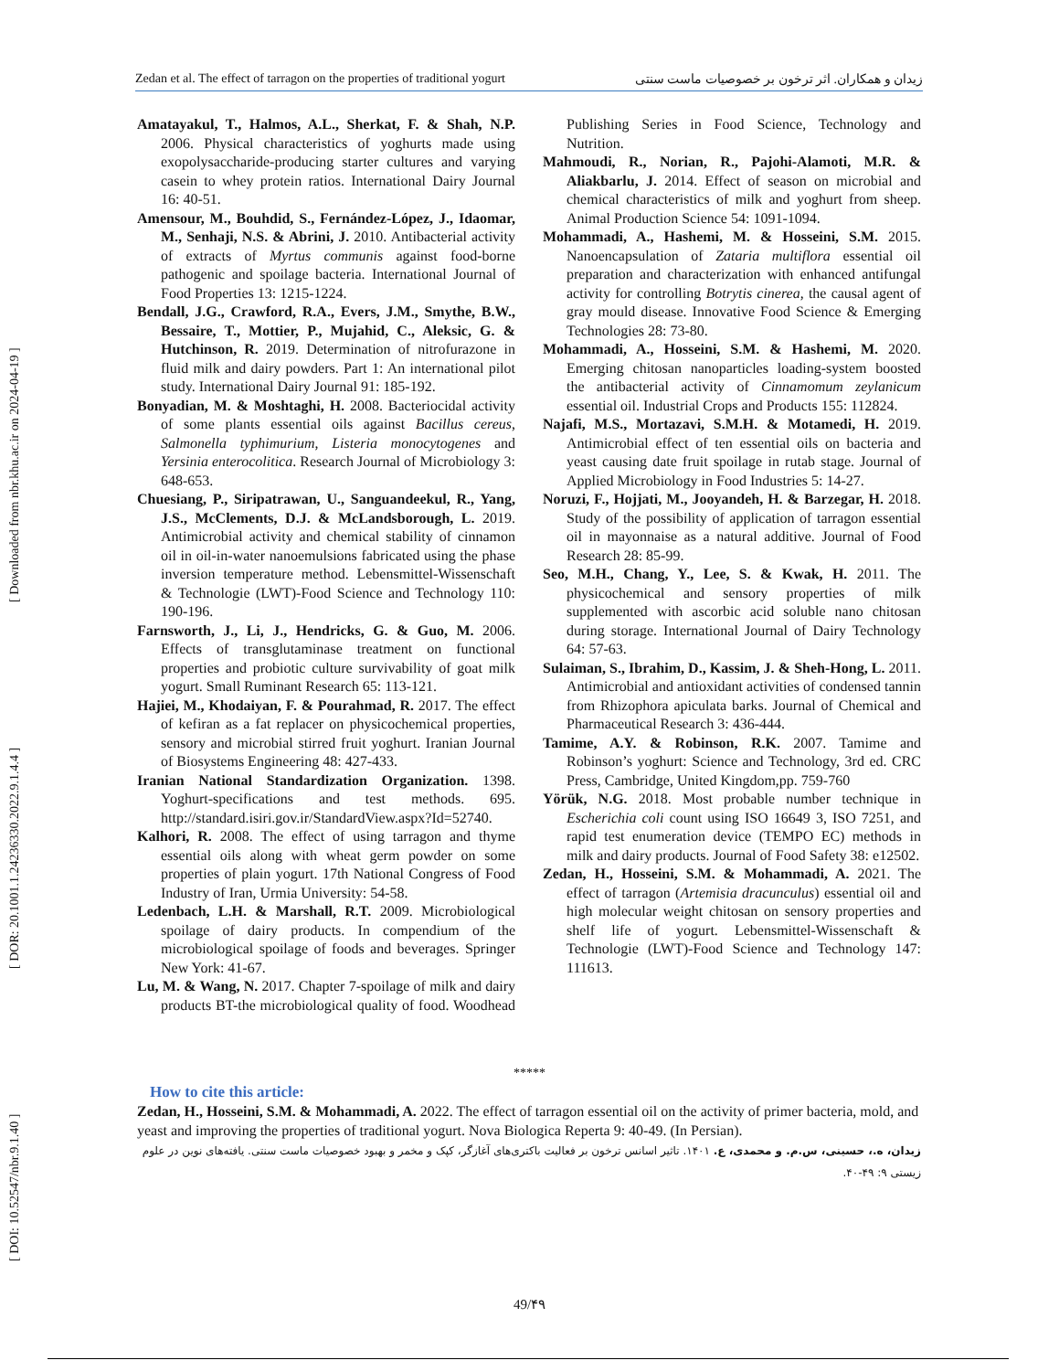[ DOI: 10.52547/nbr.9.1.40 ] [ DOR: 20.1001.1.24236330.2022.9.1.4.4 ] [ Downloaded from nbr.khu.ac.ir on 2024-04-19 ]
Zedan et al. The effect of tarragon on the properties of traditional yogurt زیدان و همکاران. اثر ترخون بر خصوصیات ماست سنتی
Amatayakul, T., Halmos, A.L., Sherkat, F. & Shah, N.P. 2006. Physical characteristics of yoghurts made using exopolysaccharide-producing starter cultures and varying casein to whey protein ratios. International Dairy Journal 16: 40-51.
Amensour, M., Bouhdid, S., Fernández-López, J., Idaomar, M., Senhaji, N.S. & Abrini, J. 2010. Antibacterial activity of extracts of Myrtus communis against food-borne pathogenic and spoilage bacteria. International Journal of Food Properties 13: 1215-1224.
Bendall, J.G., Crawford, R.A., Evers, J.M., Smythe, B.W., Bessaire, T., Mottier, P., Mujahid, C., Aleksic, G. & Hutchinson, R. 2019. Determination of nitrofurazone in fluid milk and dairy powders. Part 1: An international pilot study. International Dairy Journal 91: 185-192.
Bonyadian, M. & Moshtaghi, H. 2008. Bacteriocidal activity of some plants essential oils against Bacillus cereus, Salmonella typhimurium, Listeria monocytogenes and Yersinia enterocolitica. Research Journal of Microbiology 3: 648-653.
Chuesiang, P., Siripatrawan, U., Sanguandeekul, R., Yang, J.S., McClements, D.J. & McLandsborough, L. 2019. Antimicrobial activity and chemical stability of cinnamon oil in oil-in-water nanoemulsions fabricated using the phase inversion temperature method. Lebensmittel-Wissenschaft & Technologie (LWT)-Food Science and Technology 110: 190-196.
Farnsworth, J., Li, J., Hendricks, G. & Guo, M. 2006. Effects of transglutaminase treatment on functional properties and probiotic culture survivability of goat milk yogurt. Small Ruminant Research 65: 113-121.
Hajiei, M., Khodaiyan, F. & Pourahmad, R. 2017. The effect of kefiran as a fat replacer on physicochemical properties, sensory and microbial stirred fruit yoghurt. Iranian Journal of Biosystems Engineering 48: 427-433.
Iranian National Standardization Organization. 1398. Yoghurt-specifications and test methods. 695. http://standard.isiri.gov.ir/StandardView.aspx?Id=52740.
Kalhori, R. 2008. The effect of using tarragon and thyme essential oils along with wheat germ powder on some properties of plain yogurt. 17th National Congress of Food Industry of Iran, Urmia University: 54-58.
Ledenbach, L.H. & Marshall, R.T. 2009. Microbiological spoilage of dairy products. In compendium of the microbiological spoilage of foods and beverages. Springer New York: 41-67.
Lu, M. & Wang, N. 2017. Chapter 7-spoilage of milk and dairy products BT-the microbiological quality of food. Woodhead Publishing Series in Food Science, Technology and Nutrition.
Mahmoudi, R., Norian, R., Pajohi-Alamoti, M.R. & Aliakbarlu, J. 2014. Effect of season on microbial and chemical characteristics of milk and yoghurt from sheep. Animal Production Science 54: 1091-1094.
Mohammadi, A., Hashemi, M. & Hosseini, S.M. 2015. Nanoencapsulation of Zataria multiflora essential oil preparation and characterization with enhanced antifungal activity for controlling Botrytis cinerea, the causal agent of gray mould disease. Innovative Food Science & Emerging Technologies 28: 73-80.
Mohammadi, A., Hosseini, S.M. & Hashemi, M. 2020. Emerging chitosan nanoparticles loading-system boosted the antibacterial activity of Cinnamomum zeylanicum essential oil. Industrial Crops and Products 155: 112824.
Najafi, M.S., Mortazavi, S.M.H. & Motamedi, H. 2019. Antimicrobial effect of ten essential oils on bacteria and yeast causing date fruit spoilage in rutab stage. Journal of Applied Microbiology in Food Industries 5: 14-27.
Noruzi, F., Hojjati, M., Jooyandeh, H. & Barzegar, H. 2018. Study of the possibility of application of tarragon essential oil in mayonnaise as a natural additive. Journal of Food Research 28: 85-99.
Seo, M.H., Chang, Y., Lee, S. & Kwak, H. 2011. The physicochemical and sensory properties of milk supplemented with ascorbic acid soluble nano chitosan during storage. International Journal of Dairy Technology 64: 57-63.
Sulaiman, S., Ibrahim, D., Kassim, J. & Sheh-Hong, L. 2011. Antimicrobial and antioxidant activities of condensed tannin from Rhizophora apiculata barks. Journal of Chemical and Pharmaceutical Research 3: 436-444.
Tamime, A.Y. & Robinson, R.K. 2007. Tamime and Robinson’s yoghurt: Science and Technology, 3rd ed. CRC Press, Cambridge, United Kingdom,pp. 759-760
Yörük, N.G. 2018. Most probable number technique in Escherichia coli count using ISO 16649 3, ISO 7251, and rapid test enumeration device (TEMPO EC) methods in milk and dairy products. Journal of Food Safety 38: e12502.
Zedan, H., Hosseini, S.M. & Mohammadi, A. 2021. The effect of tarragon (Artemisia dracunculus) essential oil and high molecular weight chitosan on sensory properties and shelf life of yogurt. Lebensmittel-Wissenschaft & Technologie (LWT)-Food Science and Technology 147: 111613.
*****
How to cite this article:
Zedan, H., Hosseini, S.M. & Mohammadi, A. 2022. The effect of tarragon essential oil on the activity of primer bacteria, mold, and yeast and improving the properties of traditional yogurt. Nova Biologica Reperta 9: 40-49. (In Persian).
زیدان، ه.، حسینی، س.م. و محمدی، ع. ۱۴۰۱. تاثیر اسانس ترخون بر فعالیت باکتری‌های آغازگر، کپک و مخمر و بهبود خصوصیات ماست سنتی. یافته‌های نوین در علوم زیستی ۹: ۴۹-۴۰.
49/۴۹